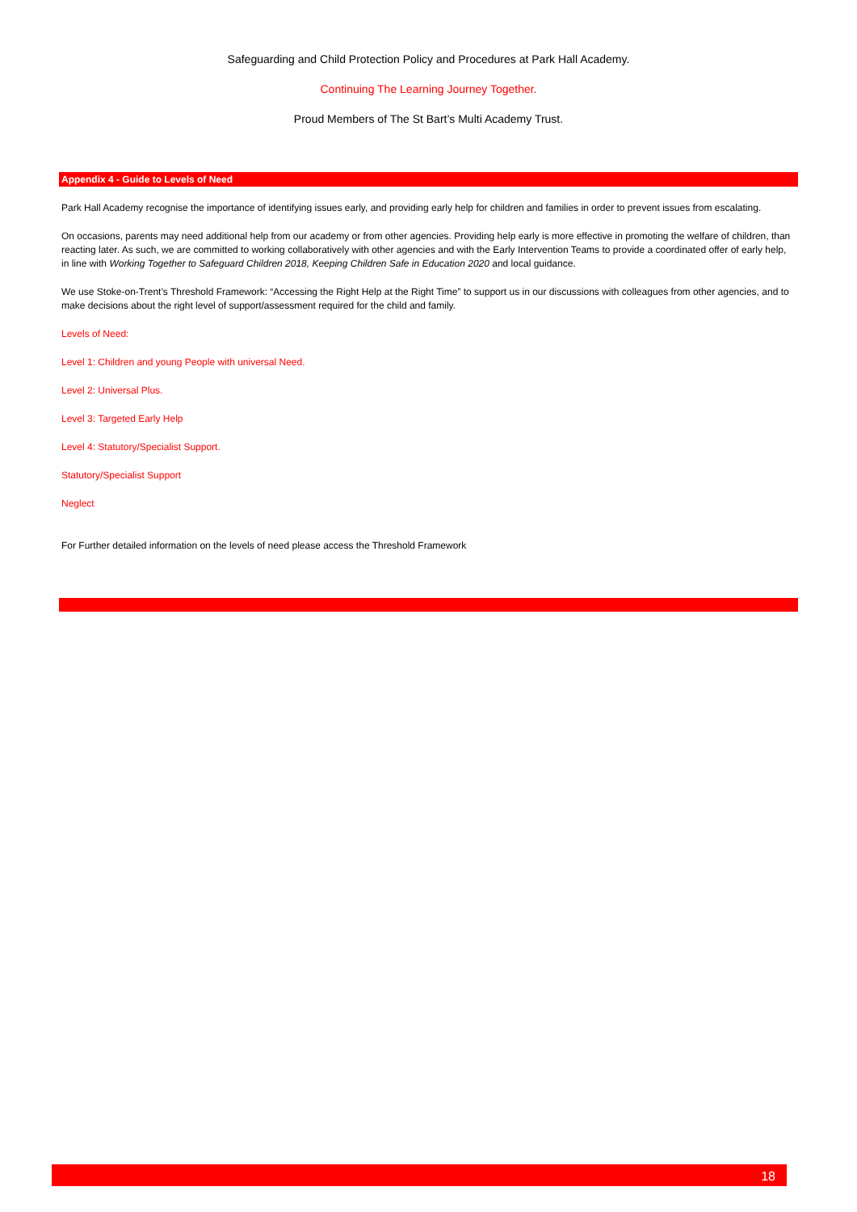Safeguarding and Child Protection Policy and Procedures at Park Hall Academy.
Continuing The Learning Journey Together.
Proud Members of The St Bart’s Multi Academy Trust.
Appendix 4 - Guide to Levels of Need
Park Hall Academy recognise the importance of identifying issues early, and providing early help for children and families in order to prevent issues from escalating.
On occasions, parents may need additional help from our academy or from other agencies. Providing help early is more effective in promoting the welfare of children, than reacting later. As such, we are committed to working collaboratively with other agencies and with the Early Intervention Teams to provide a coordinated offer of early help, in line with Working Together to Safeguard Children 2018, Keeping Children Safe in Education 2020 and local guidance.
We use Stoke-on-Trent’s Threshold Framework: “Accessing the Right Help at the Right Time” to support us in our discussions with colleagues from other agencies, and to make decisions about the right level of support/assessment required for the child and family.
Levels of Need:
Level 1: Children and young People with universal Need.
Level 2: Universal Plus.
Level 3: Targeted Early Help
Level 4: Statutory/Specialist Support.
Statutory/Specialist Support
Neglect
For Further detailed information on the levels of need please access the Threshold Framework
18